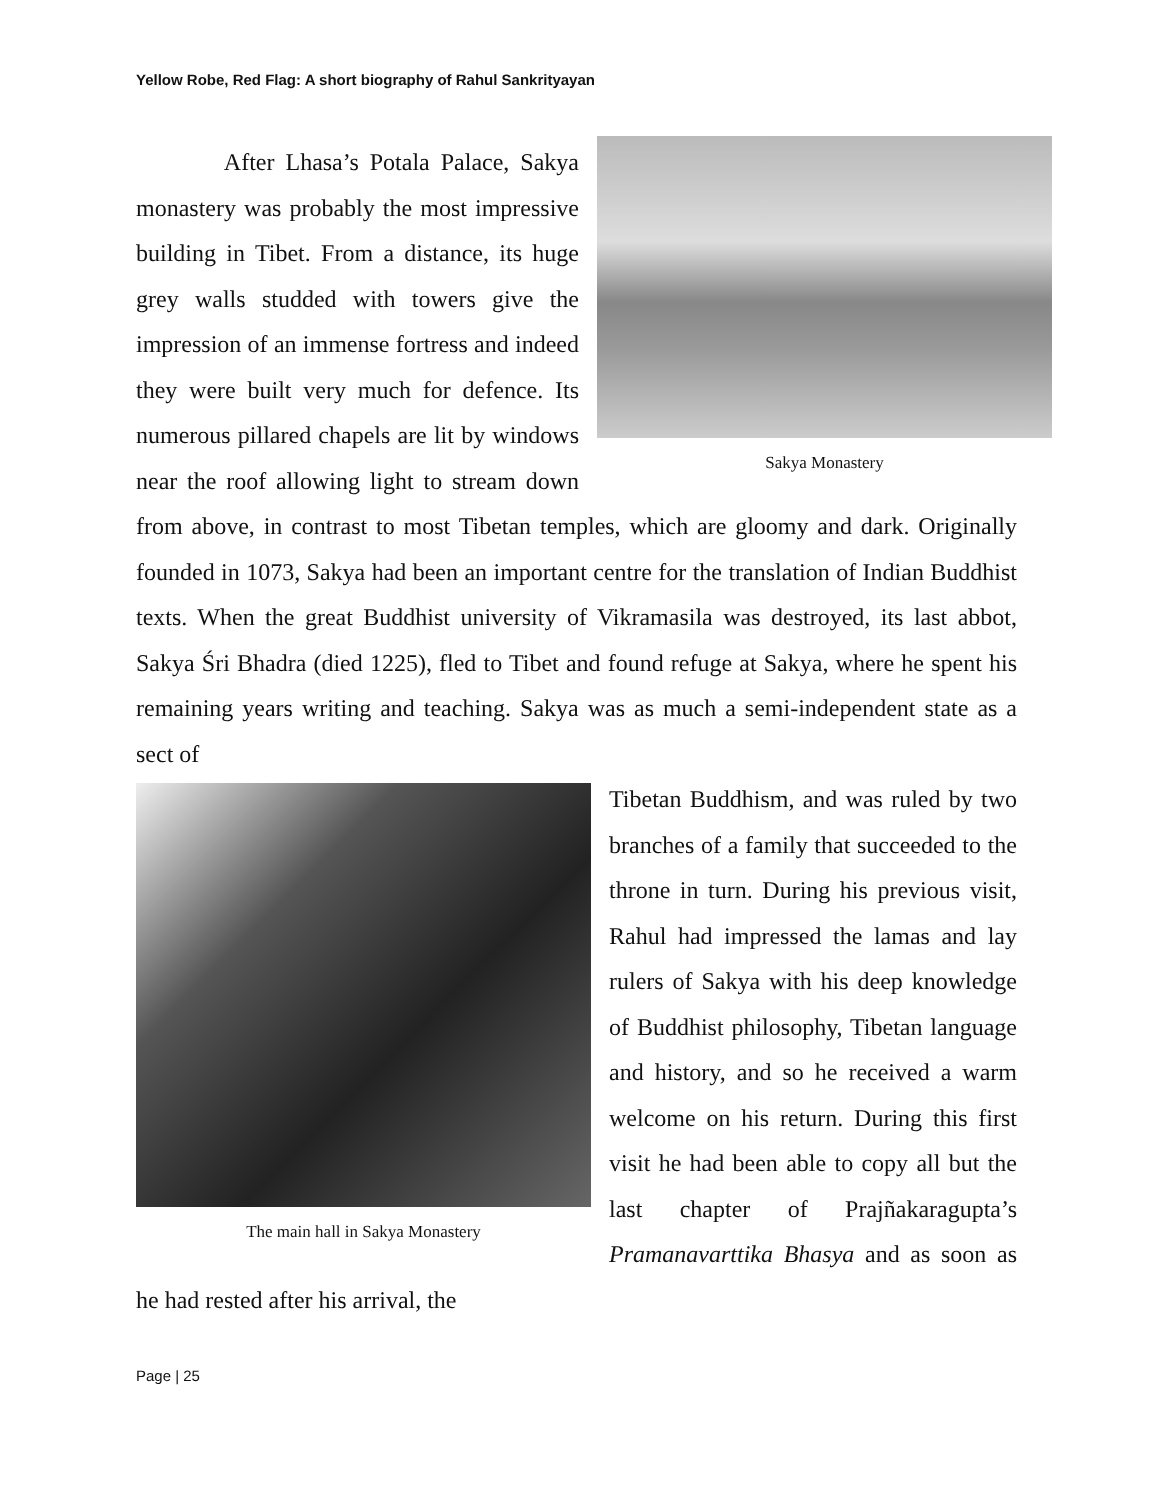Yellow Robe, Red Flag: A short biography of Rahul Sankrityayan
Sakya Monastery
After Lhasa’s Potala Palace, Sakya monastery was probably the most impressive building in Tibet. From a distance, its huge grey walls studded with towers give the impression of an immense fortress and indeed they were built very much for defence. Its numerous pillared chapels are lit by windows near the roof allowing light to stream down from above, in contrast to most Tibetan temples, which are gloomy and dark. Originally founded in 1073, Sakya had been an important centre for the translation of Indian Buddhist texts. When the great Buddhist university of Vikramasila was destroyed, its last abbot, Sakya Śri Bhadra (died 1225), fled to Tibet and found refuge at Sakya, where he spent his remaining years writing and teaching. Sakya was as much a semi-independent state as a sect of
The main hall in Sakya Monastery
Tibetan Buddhism, and was ruled by two branches of a family that succeeded to the throne in turn. During his previous visit, Rahul had impressed the lamas and lay rulers of Sakya with his deep knowledge of Buddhist philosophy, Tibetan language and history, and so he received a warm welcome on his return. During this first visit he had been able to copy all but the last chapter of Prajñakaragupta’s Pramanavarttika Bhasya and as soon as he had rested after his arrival, the
Page | 25